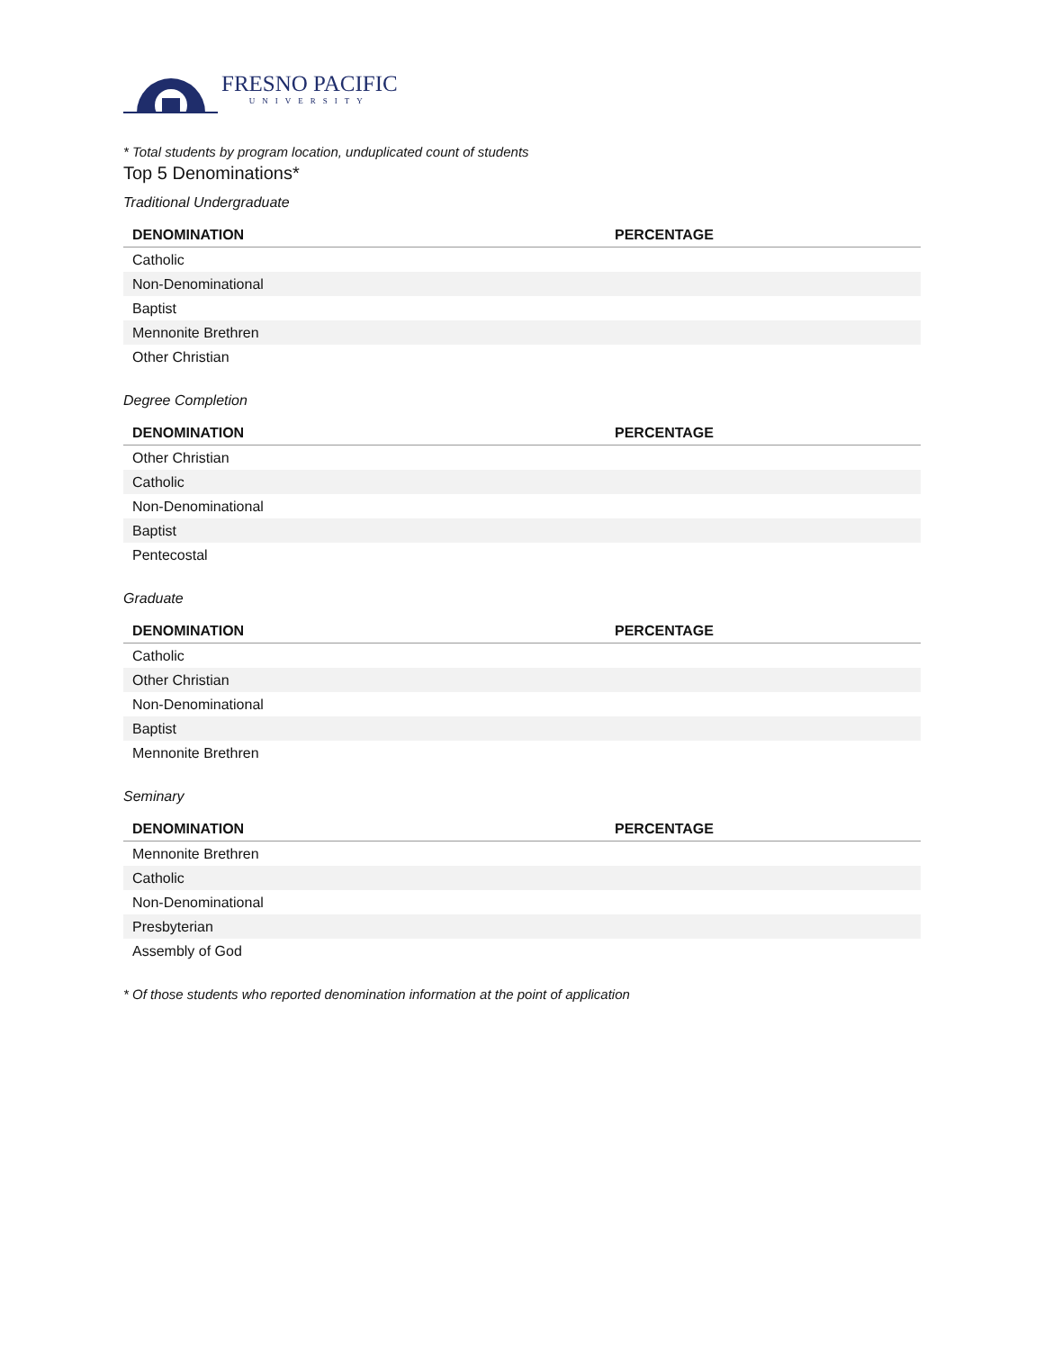FRESNO PACIFIC
UNIVERSITY
* Total students by program location, unduplicated count of students
Top 5 Denominations*
Traditional Undergraduate
| DENOMINATION | PERCENTAGE |
| --- | --- |
| Catholic | |
| Non-Denominational | |
| Baptist | |
| Mennonite Brethren | |
| Other Christian | |
Degree Completion
| DENOMINATION | PERCENTAGE |
| --- | --- |
| Other Christian | |
| Catholic | |
| Non-Denominational | |
| Baptist | |
| Pentecostal | |
Graduate
| DENOMINATION | PERCENTAGE |
| --- | --- |
| Catholic | |
| Other Christian | |
| Non-Denominational | |
| Baptist | |
| Mennonite Brethren | |
Seminary
| DENOMINATION | PERCENTAGE |
| --- | --- |
| Mennonite Brethren | |
| Catholic | |
| Non-Denominational | |
| Presbyterian | |
| Assembly of God | |
* Of those students who reported denomination information at the point of application